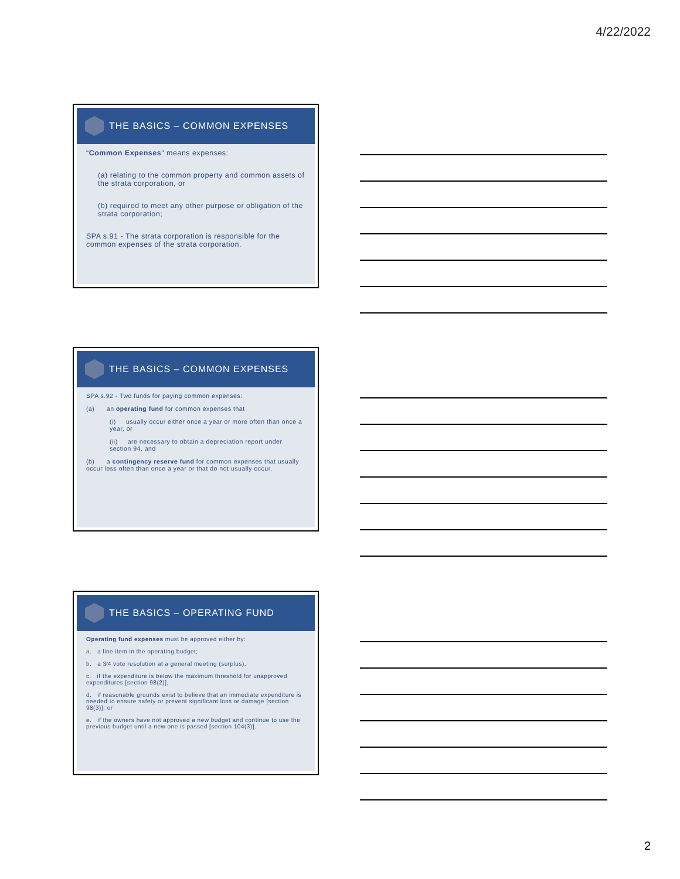4/22/2022
THE BASICS – COMMON EXPENSES
“Common Expenses" means expenses:
(a) relating to the common property and common assets of the strata corporation, or
(b) required to meet any other purpose or obligation of the strata corporation;
SPA s.91 - The strata corporation is responsible for the common expenses of the strata corporation.
THE BASICS – COMMON EXPENSES
SPA s.92 - Two funds for paying common expenses:
(a) an operating fund for common expenses that
(i) usually occur either once a year or more often than once a year, or
(ii) are necessary to obtain a depreciation report under section 94, and
(b) a contingency reserve fund for common expenses that usually occur less often than once a year or that do not usually occur.
THE BASICS – OPERATING FUND
Operating fund expenses must be approved either by:
a. a line item in the operating budget;
b. a 3⁄4 vote resolution at a general meeting (surplus),
c. if the expenditure is below the maximum threshold for unapproved expenditures [section 98(2)],
d. if reasonable grounds exist to believe that an immediate expenditure is needed to ensure safety or prevent significant loss or damage [section 98(3)]; or
e. if the owners have not approved a new budget and continue to use the previous budget until a new one is passed [section 104(3)].
2